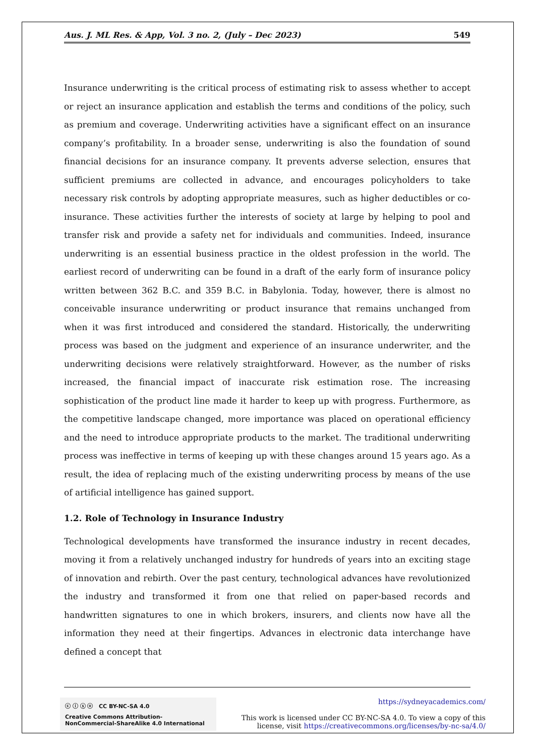Aus. J. ML Res. & App, Vol. 3 no. 2, (July – Dec 2023) 549
Insurance underwriting is the critical process of estimating risk to assess whether to accept or reject an insurance application and establish the terms and conditions of the policy, such as premium and coverage. Underwriting activities have a significant effect on an insurance company’s profitability. In a broader sense, underwriting is also the foundation of sound financial decisions for an insurance company. It prevents adverse selection, ensures that sufficient premiums are collected in advance, and encourages policyholders to take necessary risk controls by adopting appropriate measures, such as higher deductibles or co-insurance. These activities further the interests of society at large by helping to pool and transfer risk and provide a safety net for individuals and communities. Indeed, insurance underwriting is an essential business practice in the oldest profession in the world. The earliest record of underwriting can be found in a draft of the early form of insurance policy written between 362 B.C. and 359 B.C. in Babylonia. Today, however, there is almost no conceivable insurance underwriting or product insurance that remains unchanged from when it was first introduced and considered the standard. Historically, the underwriting process was based on the judgment and experience of an insurance underwriter, and the underwriting decisions were relatively straightforward. However, as the number of risks increased, the financial impact of inaccurate risk estimation rose. The increasing sophistication of the product line made it harder to keep up with progress. Furthermore, as the competitive landscape changed, more importance was placed on operational efficiency and the need to introduce appropriate products to the market. The traditional underwriting process was ineffective in terms of keeping up with these changes around 15 years ago. As a result, the idea of replacing much of the existing underwriting process by means of the use of artificial intelligence has gained support.
1.2. Role of Technology in Insurance Industry
Technological developments have transformed the insurance industry in recent decades, moving it from a relatively unchanged industry for hundreds of years into an exciting stage of innovation and rebirth. Over the past century, technological advances have revolutionized the industry and transformed it from one that relied on paper-based records and handwritten signatures to one in which brokers, insurers, and clients now have all the information they need at their fingertips. Advances in electronic data interchange have defined a concept that
ⓒ ⓘ ⓢ ⓞ CC BY-NC-SA 4.0
Creative Commons Attribution-NonCommercial-ShareAlike 4.0 International
https://sydneyacademics.com/
This work is licensed under CC BY-NC-SA 4.0. To view a copy of this
license, visit https://creativecommons.org/licenses/by-nc-sa/4.0/